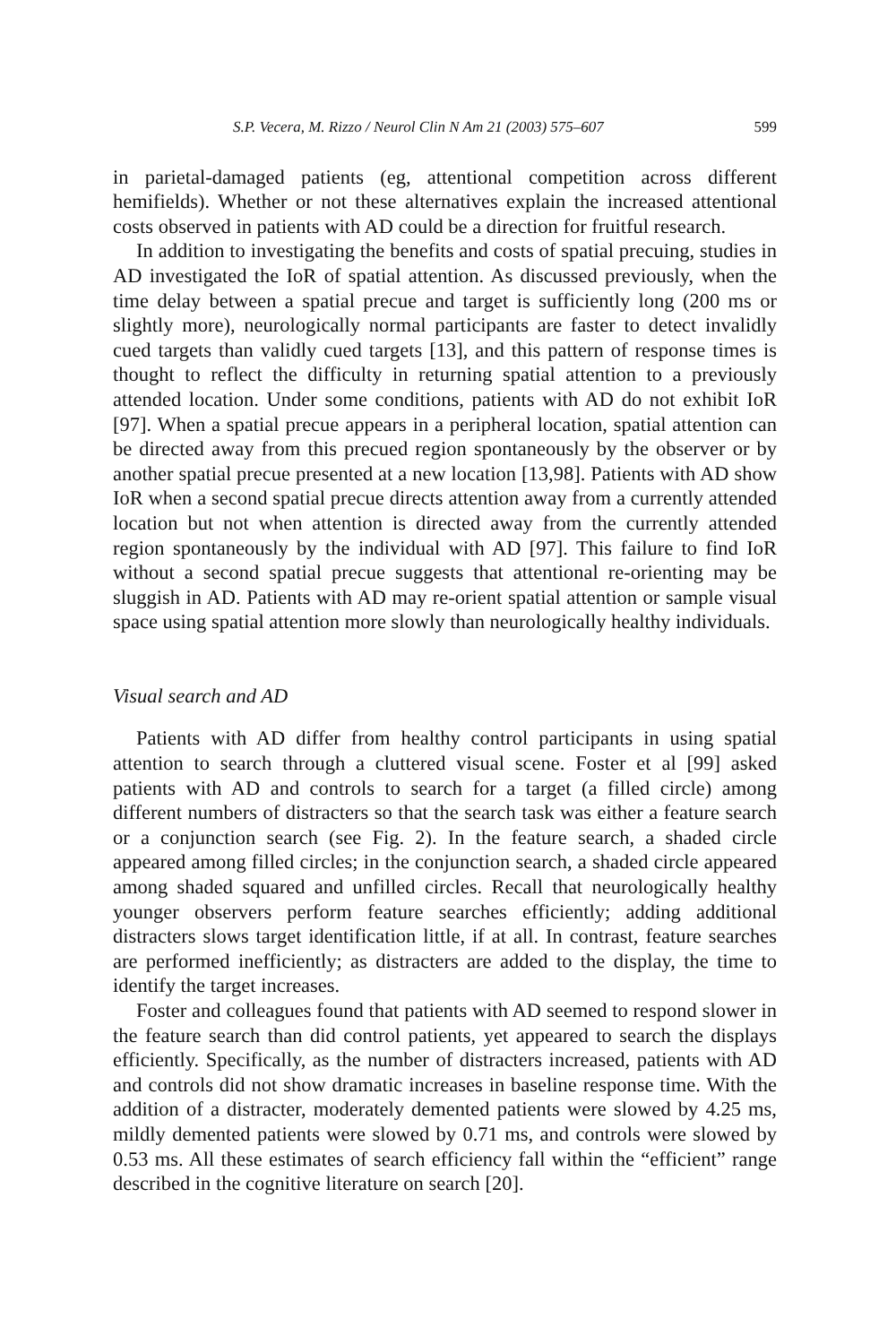S.P. Vecera, M. Rizzo / Neurol Clin N Am 21 (2003) 575–607 599
in parietal-damaged patients (eg, attentional competition across different hemifields). Whether or not these alternatives explain the increased attentional costs observed in patients with AD could be a direction for fruitful research.
In addition to investigating the benefits and costs of spatial precuing, studies in AD investigated the IoR of spatial attention. As discussed previously, when the time delay between a spatial precue and target is sufficiently long (200 ms or slightly more), neurologically normal participants are faster to detect invalidly cued targets than validly cued targets [13], and this pattern of response times is thought to reflect the difficulty in returning spatial attention to a previously attended location. Under some conditions, patients with AD do not exhibit IoR [97]. When a spatial precue appears in a peripheral location, spatial attention can be directed away from this precued region spontaneously by the observer or by another spatial precue presented at a new location [13,98]. Patients with AD show IoR when a second spatial precue directs attention away from a currently attended location but not when attention is directed away from the currently attended region spontaneously by the individual with AD [97]. This failure to find IoR without a second spatial precue suggests that attentional re-orienting may be sluggish in AD. Patients with AD may re-orient spatial attention or sample visual space using spatial attention more slowly than neurologically healthy individuals.
Visual search and AD
Patients with AD differ from healthy control participants in using spatial attention to search through a cluttered visual scene. Foster et al [99] asked patients with AD and controls to search for a target (a filled circle) among different numbers of distracters so that the search task was either a feature search or a conjunction search (see Fig. 2). In the feature search, a shaded circle appeared among filled circles; in the conjunction search, a shaded circle appeared among shaded squared and unfilled circles. Recall that neurologically healthy younger observers perform feature searches efficiently; adding additional distracters slows target identification little, if at all. In contrast, feature searches are performed inefficiently; as distracters are added to the display, the time to identify the target increases.
Foster and colleagues found that patients with AD seemed to respond slower in the feature search than did control patients, yet appeared to search the displays efficiently. Specifically, as the number of distracters increased, patients with AD and controls did not show dramatic increases in baseline response time. With the addition of a distracter, moderately demented patients were slowed by 4.25 ms, mildly demented patients were slowed by 0.71 ms, and controls were slowed by 0.53 ms. All these estimates of search efficiency fall within the “efficient” range described in the cognitive literature on search [20].